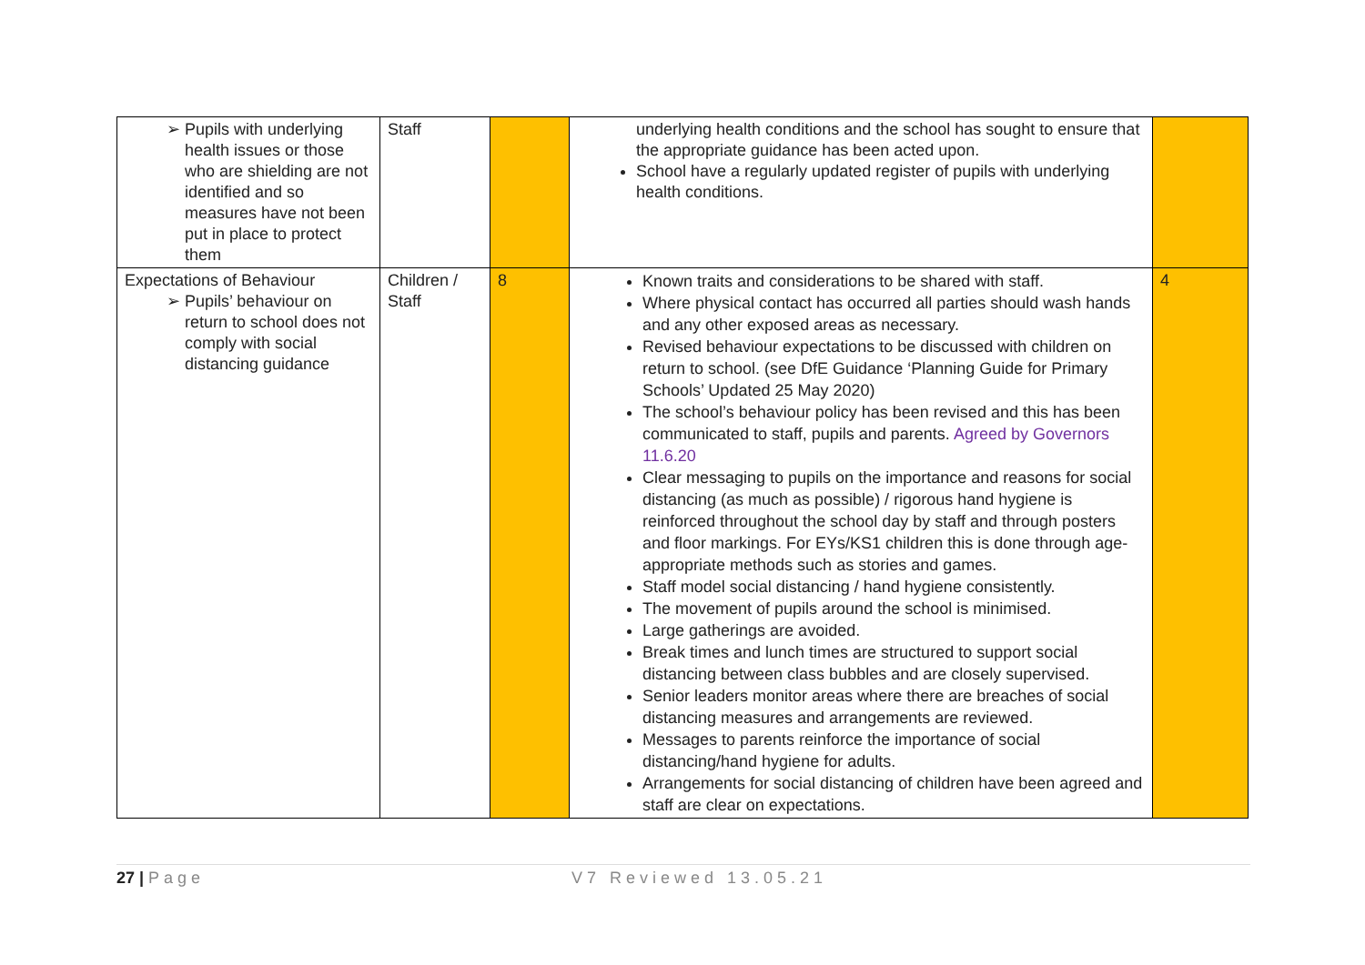| ➢ Pupils with underlying health issues or those who are shielding are not identified and so measures have not been put in place to protect them | Staff | | underlying health conditions and the school has sought to ensure that the appropriate guidance has been acted upon. School have a regularly updated register of pupils with underlying health conditions. | |
| Expectations of Behaviour ➢ Pupils’ behaviour on return to school does not comply with social distancing guidance | Children / Staff | 8 | Known traits and considerations to be shared with staff. Where physical contact has occurred all parties should wash hands and any other exposed areas as necessary. Revised behaviour expectations to be discussed with children on return to school. (see DfE Guidance ‘Planning Guide for Primary Schools’ Updated 25 May 2020) The school’s behaviour policy has been revised and this has been communicated to staff, pupils and parents. Agreed by Governors 11.6.20 Clear messaging to pupils on the importance and reasons for social distancing (as much as possible) / rigorous hand hygiene is reinforced throughout the school day by staff and through posters and floor markings. For EYs/KS1 children this is done through age-appropriate methods such as stories and games. Staff model social distancing / hand hygiene consistently. The movement of pupils around the school is minimised. Large gatherings are avoided. Break times and lunch times are structured to support social distancing between class bubbles and are closely supervised. Senior leaders monitor areas where there are breaches of social distancing measures and arrangements are reviewed. Messages to parents reinforce the importance of social distancing/hand hygiene for adults. Arrangements for social distancing of children have been agreed and staff are clear on expectations. | 4 |
27 | Page V7 Reviewed 13.05.21